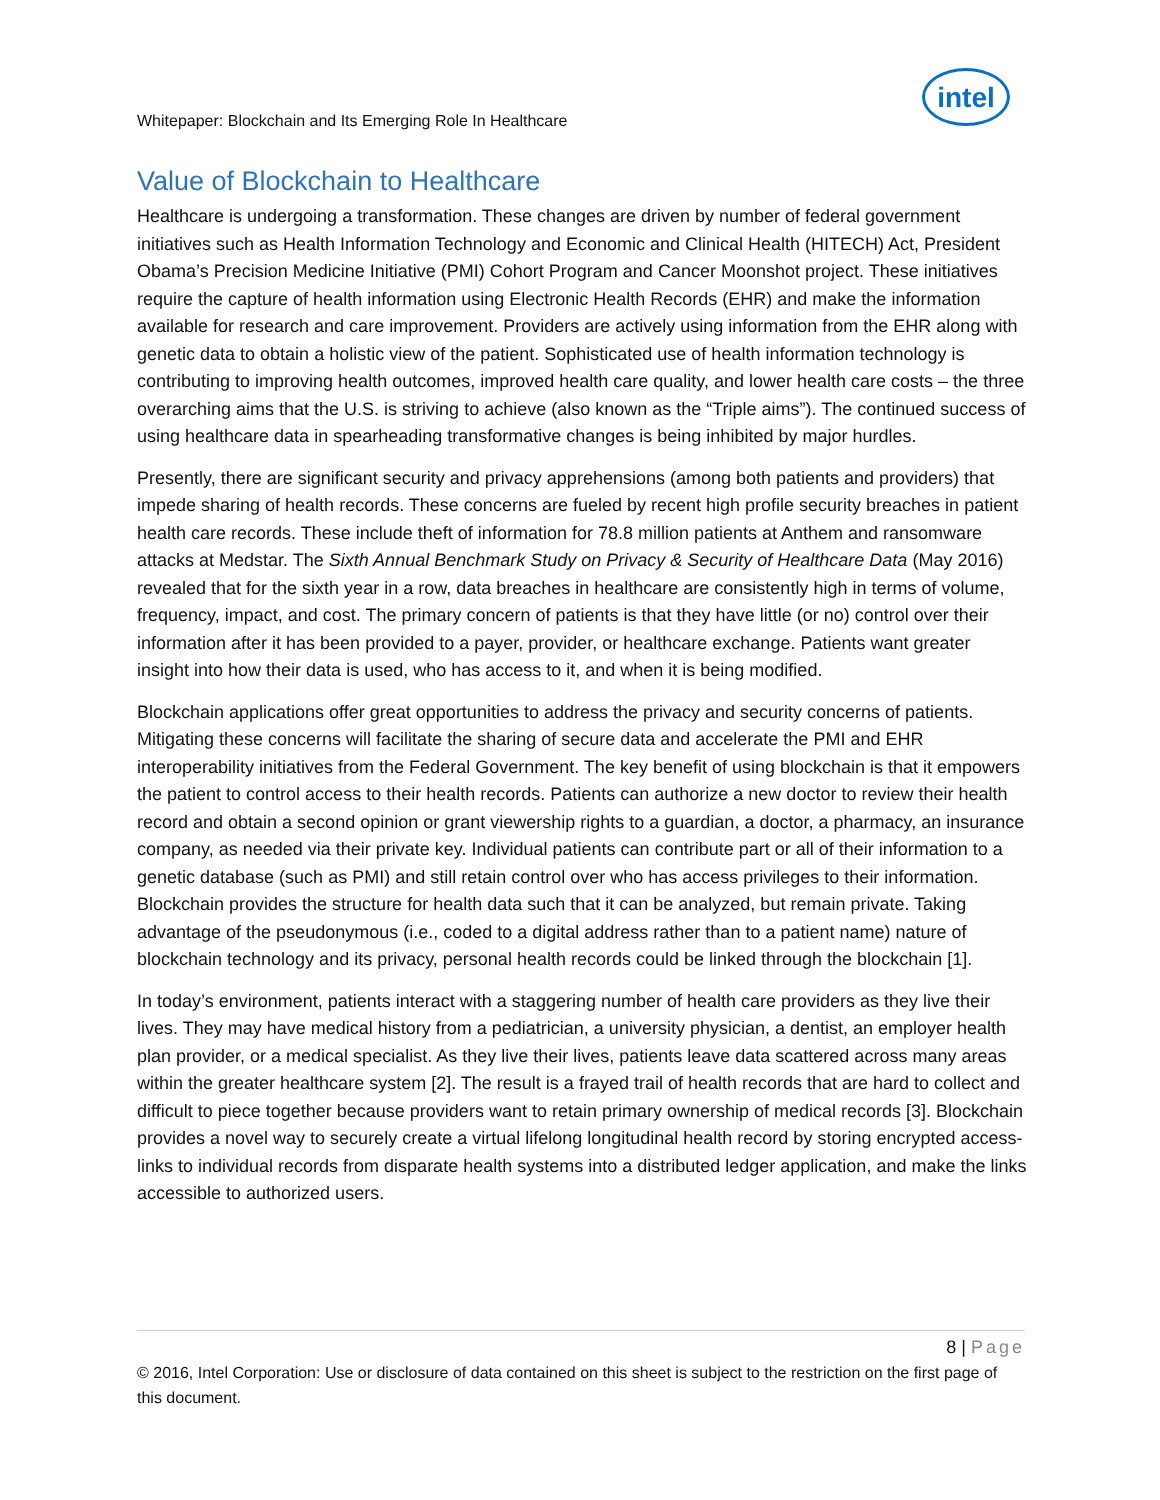intel
Whitepaper: Blockchain and Its Emerging Role In Healthcare
Value of Blockchain to Healthcare
Healthcare is undergoing a transformation. These changes are driven by number of federal government initiatives such as Health Information Technology and Economic and Clinical Health (HITECH) Act, President Obama’s Precision Medicine Initiative (PMI) Cohort Program and Cancer Moonshot project. These initiatives require the capture of health information using Electronic Health Records (EHR) and make the information available for research and care improvement. Providers are actively using information from the EHR along with genetic data to obtain a holistic view of the patient. Sophisticated use of health information technology is contributing to improving health outcomes, improved health care quality, and lower health care costs – the three overarching aims that the U.S. is striving to achieve (also known as the “Triple aims”). The continued success of using healthcare data in spearheading transformative changes is being inhibited by major hurdles.
Presently, there are significant security and privacy apprehensions (among both patients and providers) that impede sharing of health records. These concerns are fueled by recent high profile security breaches in patient health care records. These include theft of information for 78.8 million patients at Anthem and ransomware attacks at Medstar. The Sixth Annual Benchmark Study on Privacy & Security of Healthcare Data (May 2016) revealed that for the sixth year in a row, data breaches in healthcare are consistently high in terms of volume, frequency, impact, and cost. The primary concern of patients is that they have little (or no) control over their information after it has been provided to a payer, provider, or healthcare exchange. Patients want greater insight into how their data is used, who has access to it, and when it is being modified.
Blockchain applications offer great opportunities to address the privacy and security concerns of patients. Mitigating these concerns will facilitate the sharing of secure data and accelerate the PMI and EHR interoperability initiatives from the Federal Government. The key benefit of using blockchain is that it empowers the patient to control access to their health records. Patients can authorize a new doctor to review their health record and obtain a second opinion or grant viewership rights to a guardian, a doctor, a pharmacy, an insurance company, as needed via their private key. Individual patients can contribute part or all of their information to a genetic database (such as PMI) and still retain control over who has access privileges to their information. Blockchain provides the structure for health data such that it can be analyzed, but remain private. Taking advantage of the pseudonymous (i.e., coded to a digital address rather than to a patient name) nature of blockchain technology and its privacy, personal health records could be linked through the blockchain [1].
In today’s environment, patients interact with a staggering number of health care providers as they live their lives. They may have medical history from a pediatrician, a university physician, a dentist, an employer health plan provider, or a medical specialist. As they live their lives, patients leave data scattered across many areas within the greater healthcare system [2]. The result is a frayed trail of health records that are hard to collect and difficult to piece together because providers want to retain primary ownership of medical records [3]. Blockchain provides a novel way to securely create a virtual lifelong longitudinal health record by storing encrypted access-links to individual records from disparate health systems into a distributed ledger application, and make the links accessible to authorized users.
8 | Page
© 2016, Intel Corporation: Use or disclosure of data contained on this sheet is subject to the restriction on the first page of this document.